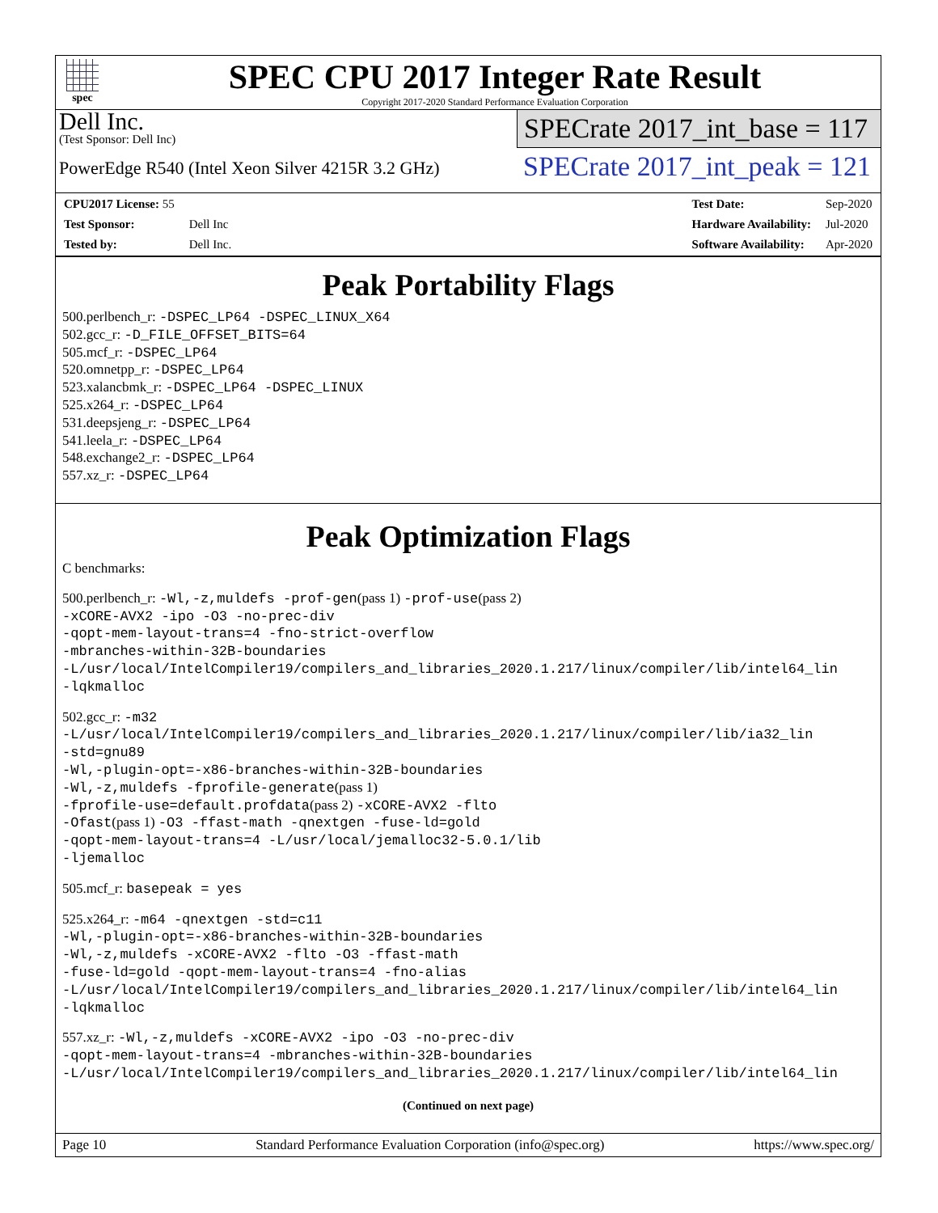spec
SPEC CPU 2017 Integer Rate Result
Copyright 2017-2020 Standard Performance Evaluation Corporation
Dell Inc.
(Test Sponsor: Dell Inc)
PowerEdge R540 (Intel Xeon Silver 4215R 3.2 GHz)
SPECrate 2017_int_base = 117
SPECrate 2017_int_peak = 121
| CPU2017 License: 55 | |
| Test Sponsor: | Dell Inc |
| Tested by: | Dell Inc. |
| Test Date: | Sep-2020 |
| Hardware Availability: | Jul-2020 |
| Software Availability: | Apr-2020 |
Peak Portability Flags
500.perlbench_r: -DSPEC_LP64 -DSPEC_LINUX_X64
502.gcc_r: -D_FILE_OFFSET_BITS=64
505.mcf_r: -DSPEC_LP64
520.omnetpp_r: -DSPEC_LP64
523.xalancbmk_r: -DSPEC_LP64 -DSPEC_LINUX
525.x264_r: -DSPEC_LP64
531.deepsjeng_r: -DSPEC_LP64
541.leela_r: -DSPEC_LP64
548.exchange2_r: -DSPEC_LP64
557.xz_r: -DSPEC_LP64
Peak Optimization Flags
C benchmarks:
500.perlbench_r: -Wl,-z,muldefs -prof-gen(pass 1) -prof-use(pass 2)
-xCORE-AVX2 -ipo -O3 -no-prec-div
-qopt-mem-layout-trans=4 -fno-strict-overflow
-mbranches-within-32B-boundaries
-L/usr/local/IntelCompiler19/compilers_and_libraries_2020.1.217/linux/compiler/lib/intel64_lin
-lqkmalloc
502.gcc_r: -m32
-L/usr/local/IntelCompiler19/compilers_and_libraries_2020.1.217/linux/compiler/lib/ia32_lin
-std=gnu89
-Wl,-plugin-opt=-x86-branches-within-32B-boundaries
-Wl,-z,muldefs -fprofile-generate(pass 1)
-fprofile-use=default.profdata(pass 2) -xCORE-AVX2 -flto
-Ofast(pass 1) -O3 -ffast-math -qnextgen -fuse-ld=gold
-qopt-mem-layout-trans=4 -L/usr/local/jemalloc32-5.0.1/lib
-ljemalloc
505.mcf_r: basepeak = yes
525.x264_r: -m64 -qnextgen -std=c11
-Wl,-plugin-opt=-x86-branches-within-32B-boundaries
-Wl,-z,muldefs -xCORE-AVX2 -flto -O3 -ffast-math
-fuse-ld=gold -qopt-mem-layout-trans=4 -fno-alias
-L/usr/local/IntelCompiler19/compilers_and_libraries_2020.1.217/linux/compiler/lib/intel64_lin
-lqkmalloc
557.xz_r: -Wl,-z,muldefs -xCORE-AVX2 -ipo -O3 -no-prec-div
-qopt-mem-layout-trans=4 -mbranches-within-32B-boundaries
-L/usr/local/IntelCompiler19/compilers_and_libraries_2020.1.217/linux/compiler/lib/intel64_lin
(Continued on next page)
Page 10 Standard Performance Evaluation Corporation (info@spec.org) https://www.spec.org/